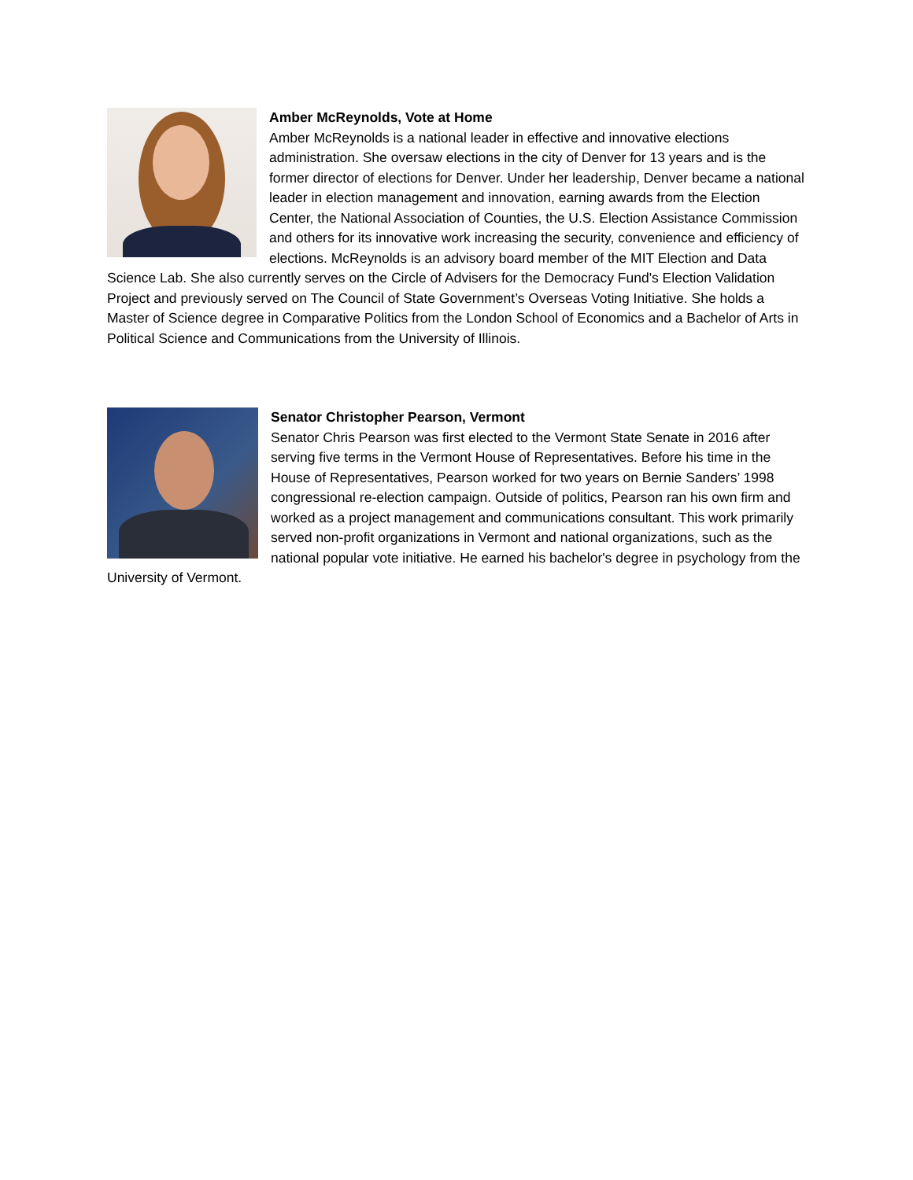Amber McReynolds, Vote at Home
Amber McReynolds is a national leader in effective and innovative elections administration. She oversaw elections in the city of Denver for 13 years and is the former director of elections for Denver. Under her leadership, Denver became a national leader in election management and innovation, earning awards from the Election Center, the National Association of Counties, the U.S. Election Assistance Commission and others for its innovative work increasing the security, convenience and efficiency of elections. McReynolds is an advisory board member of the MIT Election and Data Science Lab. She also currently serves on the Circle of Advisers for the Democracy Fund's Election Validation Project and previously served on The Council of State Government’s Overseas Voting Initiative. She holds a Master of Science degree in Comparative Politics from the London School of Economics and a Bachelor of Arts in Political Science and Communications from the University of Illinois.
Senator Christopher Pearson, Vermont
Senator Chris Pearson was first elected to the Vermont State Senate in 2016 after serving five terms in the Vermont House of Representatives. Before his time in the House of Representatives, Pearson worked for two years on Bernie Sanders’ 1998 congressional re-election campaign. Outside of politics, Pearson ran his own firm and worked as a project management and communications consultant. This work primarily served non-profit organizations in Vermont and national organizations, such as the national popular vote initiative. He earned his bachelor's degree in psychology from the University of Vermont.